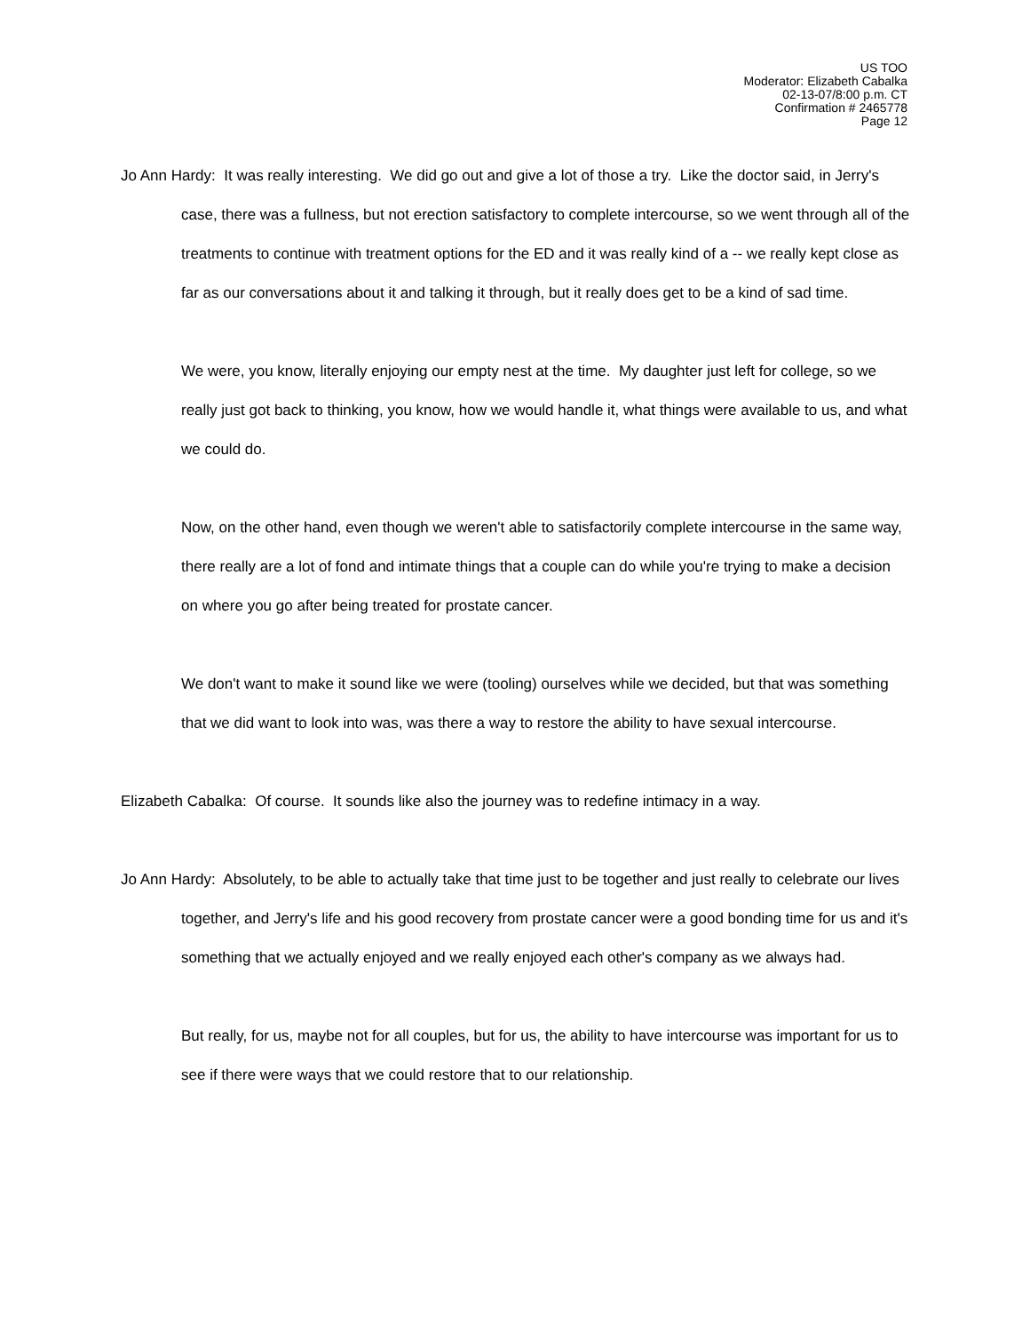US TOO
Moderator: Elizabeth Cabalka
02-13-07/8:00 p.m. CT
Confirmation # 2465778
Page 12
Jo Ann Hardy: It was really interesting. We did go out and give a lot of those a try. Like the doctor said, in Jerry's case, there was a fullness, but not erection satisfactory to complete intercourse, so we went through all of the treatments to continue with treatment options for the ED and it was really kind of a -- we really kept close as far as our conversations about it and talking it through, but it really does get to be a kind of sad time.
We were, you know, literally enjoying our empty nest at the time. My daughter just left for college, so we really just got back to thinking, you know, how we would handle it, what things were available to us, and what we could do.
Now, on the other hand, even though we weren't able to satisfactorily complete intercourse in the same way, there really are a lot of fond and intimate things that a couple can do while you're trying to make a decision on where you go after being treated for prostate cancer.
We don't want to make it sound like we were (tooling) ourselves while we decided, but that was something that we did want to look into was, was there a way to restore the ability to have sexual intercourse.
Elizabeth Cabalka: Of course. It sounds like also the journey was to redefine intimacy in a way.
Jo Ann Hardy: Absolutely, to be able to actually take that time just to be together and just really to celebrate our lives together, and Jerry's life and his good recovery from prostate cancer were a good bonding time for us and it's something that we actually enjoyed and we really enjoyed each other's company as we always had.
But really, for us, maybe not for all couples, but for us, the ability to have intercourse was important for us to see if there were ways that we could restore that to our relationship.